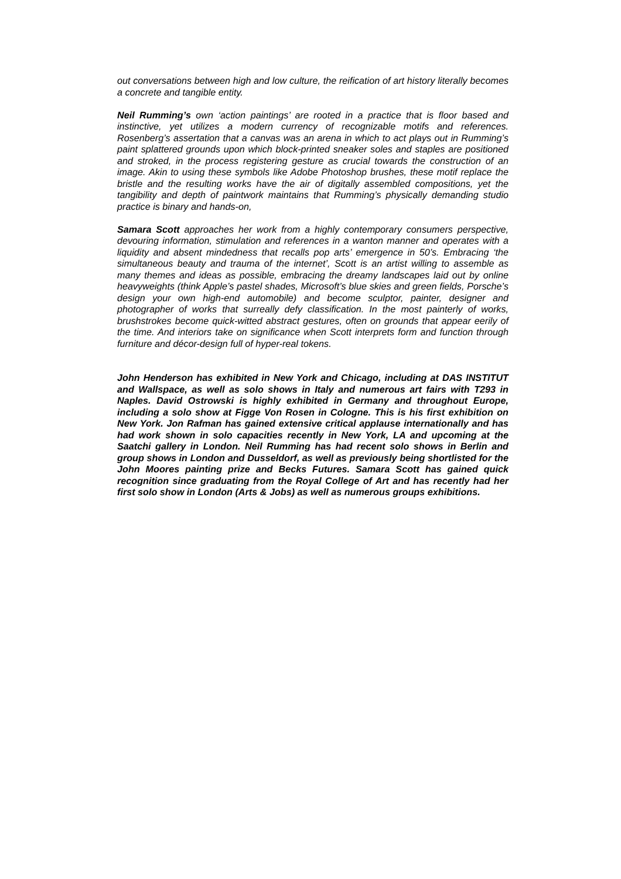out conversations between high and low culture, the reification of art history literally becomes a concrete and tangible entity.
Neil Rumming’s own ‘action paintings’ are rooted in a practice that is floor based and instinctive, yet utilizes a modern currency of recognizable motifs and references. Rosenberg’s assertation that a canvas was an arena in which to act plays out in Rumming’s paint splattered grounds upon which block-printed sneaker soles and staples are positioned and stroked, in the process registering gesture as crucial towards the construction of an image. Akin to using these symbols like Adobe Photoshop brushes, these motif replace the bristle and the resulting works have the air of digitally assembled compositions, yet the tangibility and depth of paintwork maintains that Rumming’s physically demanding studio practice is binary and hands-on,
Samara Scott approaches her work from a highly contemporary consumers perspective, devouring information, stimulation and references in a wanton manner and operates with a liquidity and absent mindedness that recalls pop arts’ emergence in 50’s. Embracing ‘the simultaneous beauty and trauma of the internet’, Scott is an artist willing to assemble as many themes and ideas as possible, embracing the dreamy landscapes laid out by online heavyweights (think Apple’s pastel shades, Microsoft’s blue skies and green fields, Porsche’s design your own high-end automobile) and become sculptor, painter, designer and photographer of works that surreally defy classification. In the most painterly of works, brushstrokes become quick-witted abstract gestures, often on grounds that appear eerily of the time. And interiors take on significance when Scott interprets form and function through furniture and décor-design full of hyper-real tokens.
John Henderson has exhibited in New York and Chicago, including at DAS INSTITUT and Wallspace, as well as solo shows in Italy and numerous art fairs with T293 in Naples. David Ostrowski is highly exhibited in Germany and throughout Europe, including a solo show at Figge Von Rosen in Cologne. This is his first exhibition on New York. Jon Rafman has gained extensive critical applause internationally and has had work shown in solo capacities recently in New York, LA and upcoming at the Saatchi gallery in London. Neil Rumming has had recent solo shows in Berlin and group shows in London and Dusseldorf, as well as previously being shortlisted for the John Moores painting prize and Becks Futures. Samara Scott has gained quick recognition since graduating from the Royal College of Art and has recently had her first solo show in London (Arts & Jobs) as well as numerous groups exhibitions.